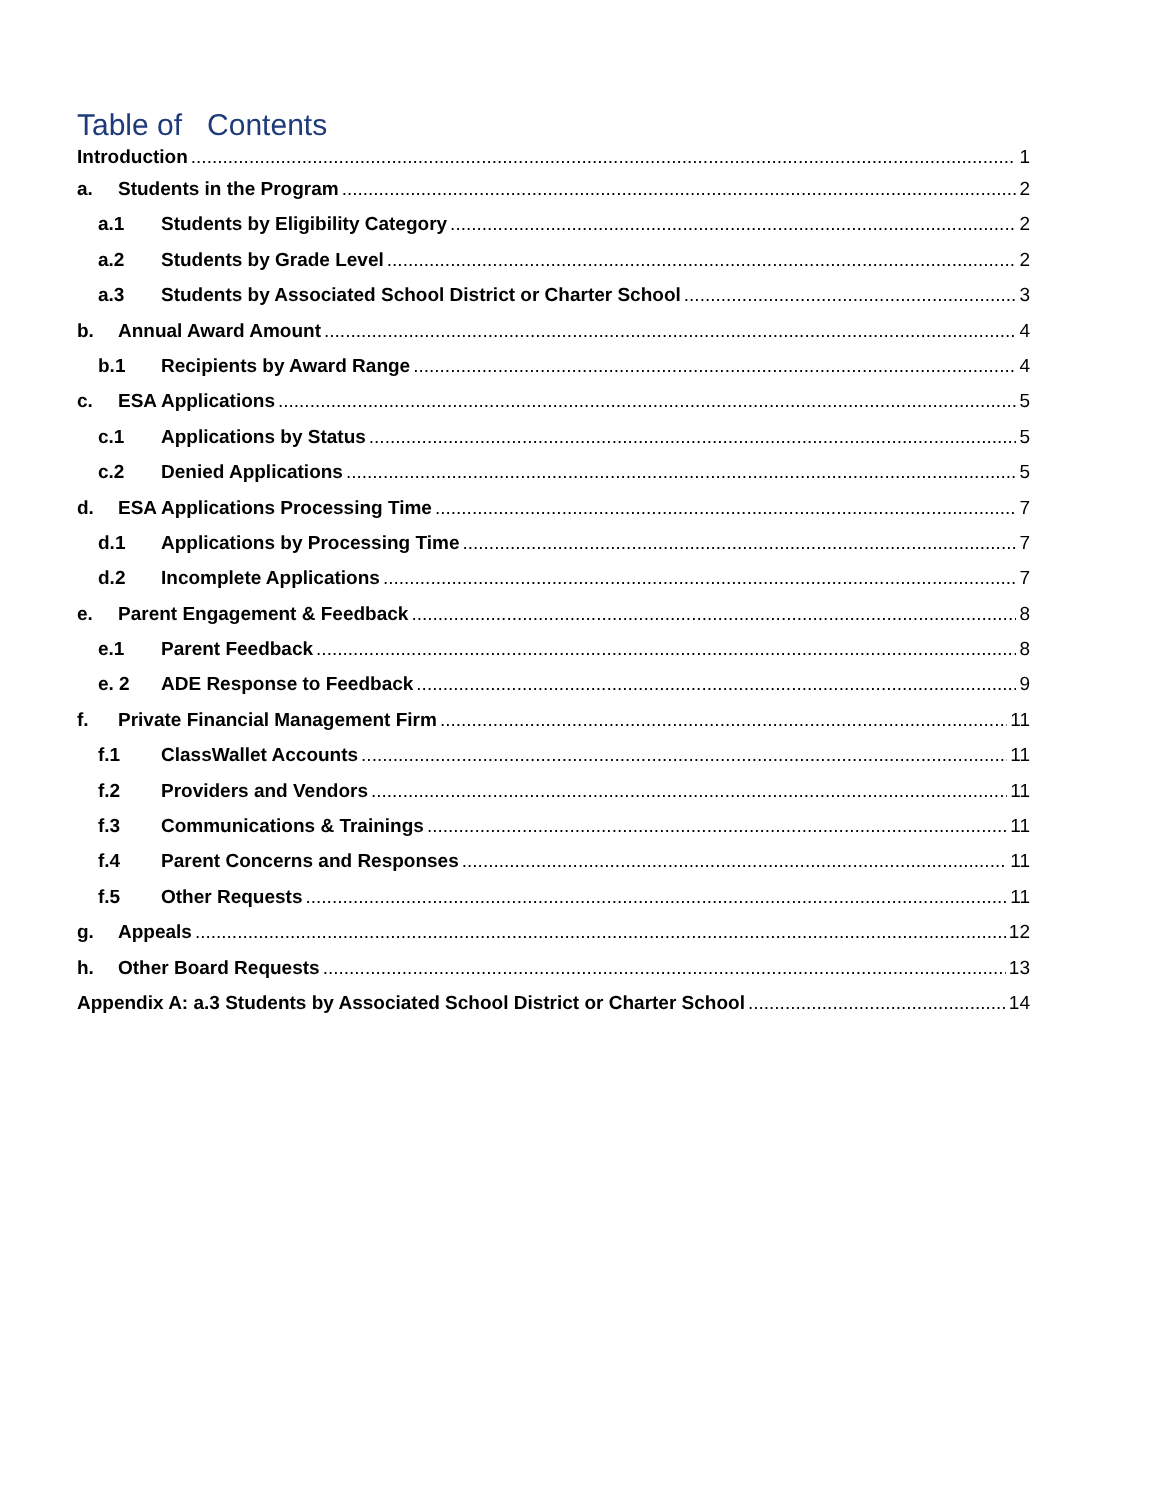Table of Contents
Introduction 1
a. Students in the Program 2
a.1 Students by Eligibility Category 2
a.2 Students by Grade Level 2
a.3 Students by Associated School District or Charter School 3
b. Annual Award Amount 4
b.1 Recipients by Award Range 4
c. ESA Applications 5
c.1 Applications by Status 5
c.2 Denied Applications 5
d. ESA Applications Processing Time 7
d.1 Applications by Processing Time 7
d.2 Incomplete Applications 7
e. Parent Engagement & Feedback 8
e.1 Parent Feedback 8
e. 2 ADE Response to Feedback 9
f. Private Financial Management Firm 11
f.1 ClassWallet Accounts 11
f.2 Providers and Vendors 11
f.3 Communications & Trainings 11
f.4 Parent Concerns and Responses 11
f.5 Other Requests 11
g. Appeals 12
h. Other Board Requests 13
Appendix A: a.3 Students by Associated School District or Charter School 14